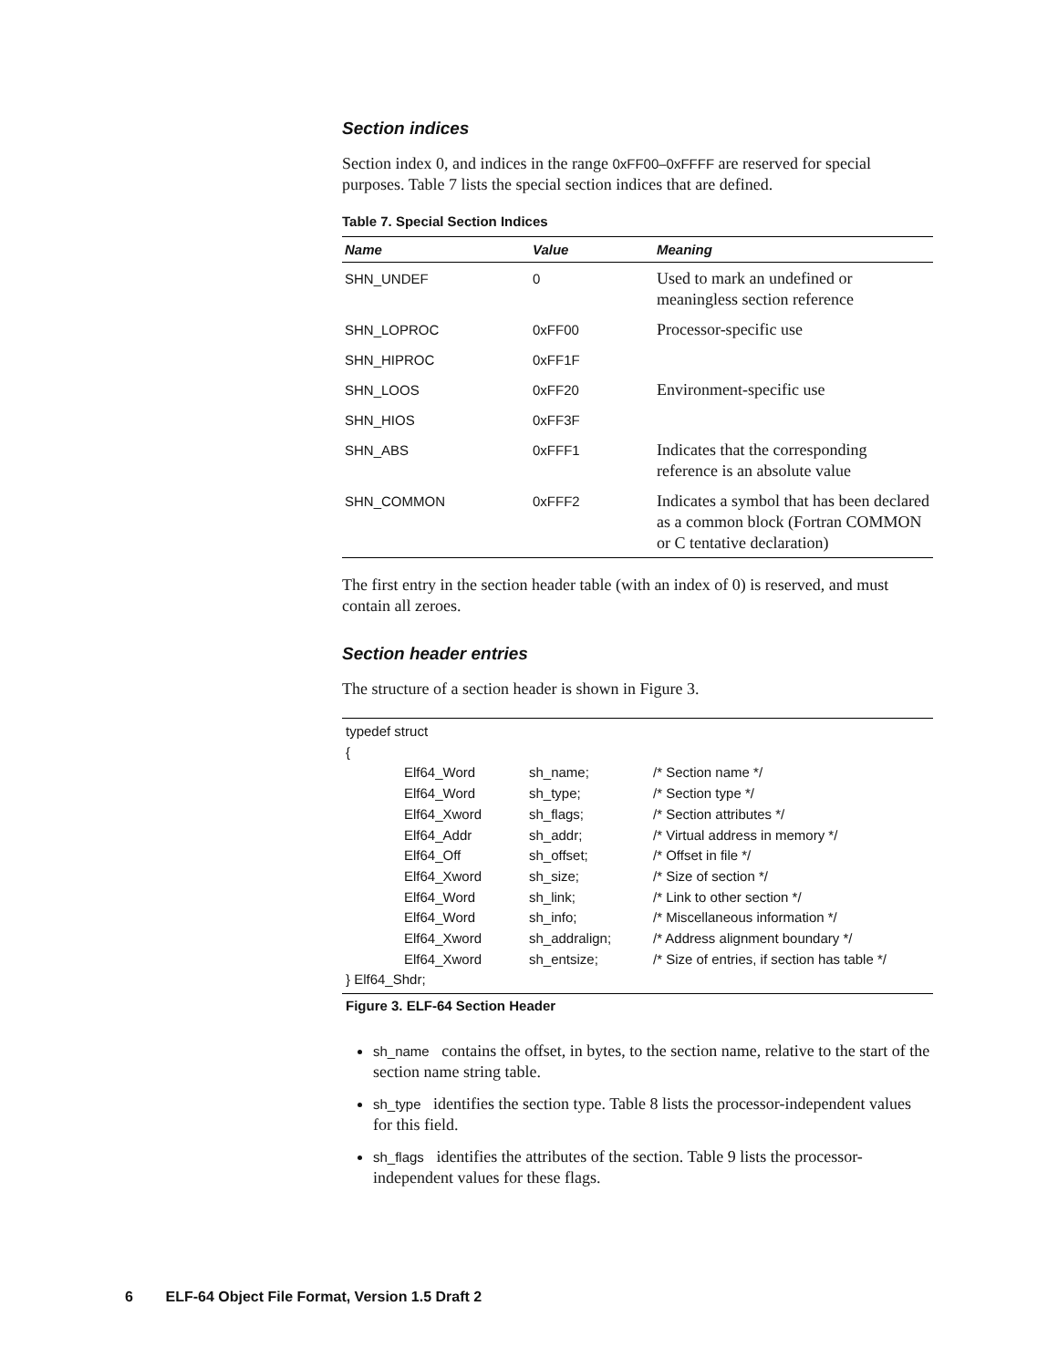Section indices
Section index 0, and indices in the range 0xFF00–0xFFFF are reserved for special purposes. Table 7 lists the special section indices that are defined.
Table 7. Special Section Indices
| Name | Value | Meaning |
| --- | --- | --- |
| SHN_UNDEF | 0 | Used to mark an undefined or meaningless section reference |
| SHN_LOPROC | 0xFF00 | Processor-specific use |
| SHN_HIPROC | 0xFF1F | |
| SHN_LOOS | 0xFF20 | Environment-specific use |
| SHN_HIOS | 0xFF3F | |
| SHN_ABS | 0xFFF1 | Indicates that the corresponding reference is an absolute value |
| SHN_COMMON | 0xFFF2 | Indicates a symbol that has been declared as a common block (Fortran COMMON or C tentative declaration) |
The first entry in the section header table (with an index of 0) is reserved, and must contain all zeroes.
Section header entries
The structure of a section header is shown in Figure 3.
typedef struct
{
| | Elf64_Word | sh_name; | /* Section name */ |
| | Elf64_Word | sh_type; | /* Section type */ |
| | Elf64_Xword | sh_flags; | /* Section attributes */ |
| | Elf64_Addr | sh_addr; | /* Virtual address in memory */ |
| | Elf64_Off | sh_offset; | /* Offset in file */ |
| | Elf64_Xword | sh_size; | /* Size of section */ |
| | Elf64_Word | sh_link; | /* Link to other section */ |
| | Elf64_Word | sh_info; | /* Miscellaneous information */ |
| | Elf64_Xword | sh_addralign; | /* Address alignment boundary */ |
| | Elf64_Xword | sh_entsize; | /* Size of entries, if section has table */ |
} Elf64_Shdr;
Figure 3. ELF-64 Section Header
sh_name contains the offset, in bytes, to the section name, relative to the start of the section name string table.
sh_type identifies the section type. Table 8 lists the processor-independent values for this field.
sh_flags identifies the attributes of the section. Table 9 lists the processor-independent values for these flags.
6 ELF-64 Object File Format, Version 1.5 Draft 2